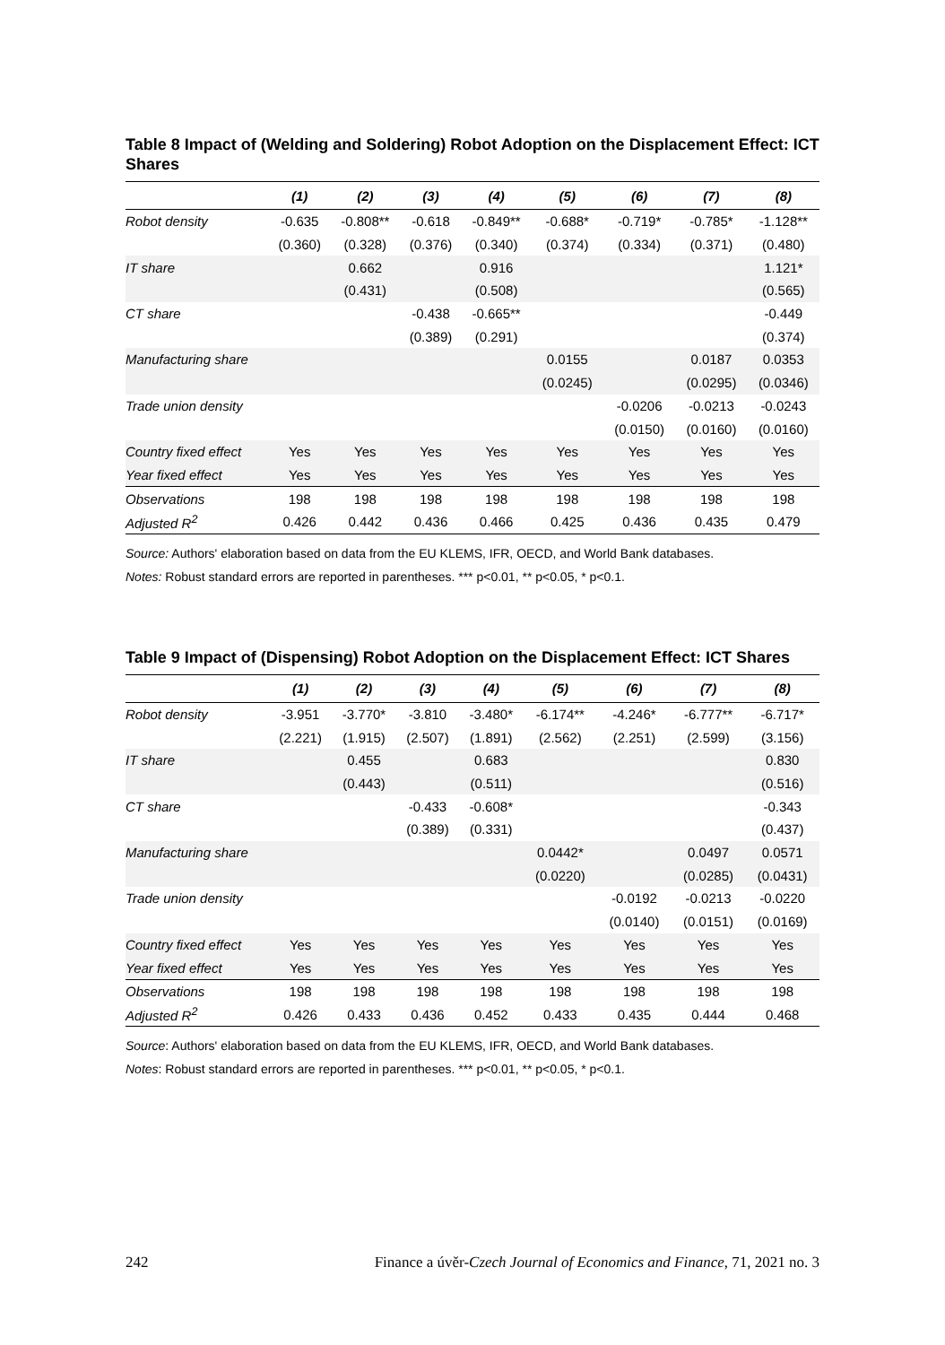Table 8 Impact of (Welding and Soldering) Robot Adoption on the Displacement Effect: ICT Shares
| | (1) | (2) | (3) | (4) | (5) | (6) | (7) | (8) |
| --- | --- | --- | --- | --- | --- | --- | --- | --- |
| Robot density | -0.635 | -0.808** | -0.618 | -0.849** | -0.688* | -0.719* | -0.785* | -1.128** |
| | (0.360) | (0.328) | (0.376) | (0.340) | (0.374) | (0.334) | (0.371) | (0.480) |
| IT share | | 0.662 | | 0.916 | | | | 1.121* |
| | | (0.431) | | (0.508) | | | | (0.565) |
| CT share | | | -0.438 | -0.665** | | | | -0.449 |
| | | | (0.389) | (0.291) | | | | (0.374) |
| Manufacturing share | | | | | 0.0155 | | 0.0187 | 0.0353 |
| | | | | | (0.0245) | | (0.0295) | (0.0346) |
| Trade union density | | | | | | -0.0206 | -0.0213 | -0.0243 |
| | | | | | | (0.0150) | (0.0160) | (0.0160) |
| Country fixed effect | Yes | Yes | Yes | Yes | Yes | Yes | Yes | Yes |
| Year fixed effect | Yes | Yes | Yes | Yes | Yes | Yes | Yes | Yes |
| Observations | 198 | 198 | 198 | 198 | 198 | 198 | 198 | 198 |
| Adjusted R<sup>2</sup> | 0.426 | 0.442 | 0.436 | 0.466 | 0.425 | 0.436 | 0.435 | 0.479 |
Source: Authors' elaboration based on data from the EU KLEMS, IFR, OECD, and World Bank databases.
Notes: Robust standard errors are reported in parentheses. *** p<0.01, ** p<0.05, * p<0.1.
Table 9 Impact of (Dispensing) Robot Adoption on the Displacement Effect: ICT Shares
| | (1) | (2) | (3) | (4) | (5) | (6) | (7) | (8) |
| --- | --- | --- | --- | --- | --- | --- | --- | --- |
| Robot density | -3.951 | -3.770* | -3.810 | -3.480* | -6.174** | -4.246* | -6.777** | -6.717* |
| | (2.221) | (1.915) | (2.507) | (1.891) | (2.562) | (2.251) | (2.599) | (3.156) |
| IT share | | 0.455 | | 0.683 | | | | 0.830 |
| | | (0.443) | | (0.511) | | | | (0.516) |
| CT share | | | -0.433 | -0.608* | | | | -0.343 |
| | | | (0.389) | (0.331) | | | | (0.437) |
| Manufacturing share | | | | | 0.0442* | | 0.0497 | 0.0571 |
| | | | | | (0.0220) | | (0.0285) | (0.0431) |
| Trade union density | | | | | | -0.0192 | -0.0213 | -0.0220 |
| | | | | | | (0.0140) | (0.0151) | (0.0169) |
| Country fixed effect | Yes | Yes | Yes | Yes | Yes | Yes | Yes | Yes |
| Year fixed effect | Yes | Yes | Yes | Yes | Yes | Yes | Yes | Yes |
| Observations | 198 | 198 | 198 | 198 | 198 | 198 | 198 | 198 |
| Adjusted R<sup>2</sup> | 0.426 | 0.433 | 0.436 | 0.452 | 0.433 | 0.435 | 0.444 | 0.468 |
Source: Authors' elaboration based on data from the EU KLEMS, IFR, OECD, and World Bank databases.
Notes: Robust standard errors are reported in parentheses. *** p<0.01, ** p<0.05, * p<0.1.
242 Finance a úvěr-Czech Journal of Economics and Finance, 71, 2021 no. 3